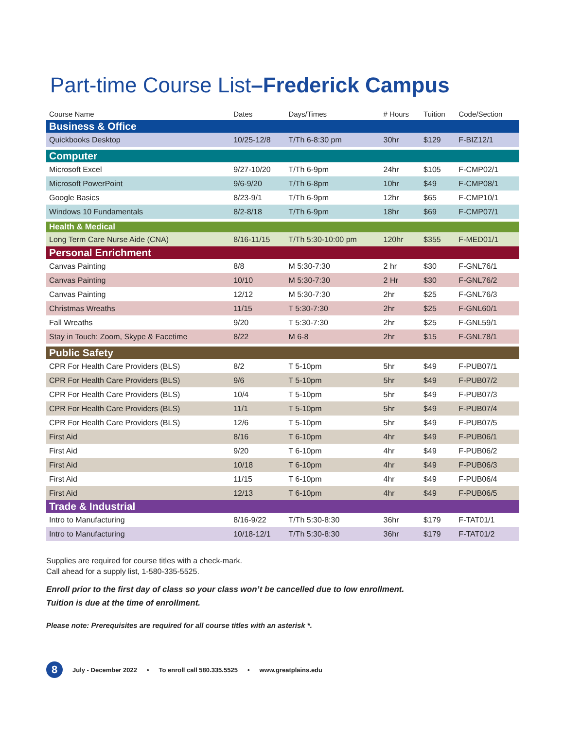Part-time Course List–Frederick Campus
| Course Name | Dates | Days/Times | # Hours | Tuition | Code/Section |
| --- | --- | --- | --- | --- | --- |
| Business & Office | | | | | |
| Quickbooks Desktop | 10/25-12/8 | T/Th 6-8:30 pm | 30hr | $129 | F-BIZ12/1 |
| Computer | | | | | |
| Microsoft Excel | 9/27-10/20 | T/Th 6-9pm | 24hr | $105 | F-CMP02/1 |
| Microsoft PowerPoint | 9/6-9/20 | T/Th 6-8pm | 10hr | $49 | F-CMP08/1 |
| Google Basics | 8/23-9/1 | T/Th 6-9pm | 12hr | $65 | F-CMP10/1 |
| Windows 10 Fundamentals | 8/2-8/18 | T/Th 6-9pm | 18hr | $69 | F-CMP07/1 |
| Health & Medical | | | | | |
| Long Term Care Nurse Aide (CNA) | 8/16-11/15 | T/Th 5:30-10:00 pm | 120hr | $355 | F-MED01/1 |
| Personal Enrichment | | | | | |
| Canvas Painting | 8/8 | M 5:30-7:30 | 2 hr | $30 | F-GNL76/1 |
| Canvas Painting | 10/10 | M 5:30-7:30 | 2 Hr | $30 | F-GNL76/2 |
| Canvas Painting | 12/12 | M 5:30-7:30 | 2hr | $25 | F-GNL76/3 |
| Christmas Wreaths | 11/15 | T 5:30-7:30 | 2hr | $25 | F-GNL60/1 |
| Fall Wreaths | 9/20 | T 5:30-7:30 | 2hr | $25 | F-GNL59/1 |
| Stay in Touch: Zoom, Skype & Facetime | 8/22 | M 6-8 | 2hr | $15 | F-GNL78/1 |
| Public Safety | | | | | |
| CPR For Health Care Providers (BLS) | 8/2 | T 5-10pm | 5hr | $49 | F-PUB07/1 |
| CPR For Health Care Providers (BLS) | 9/6 | T 5-10pm | 5hr | $49 | F-PUB07/2 |
| CPR For Health Care Providers (BLS) | 10/4 | T 5-10pm | 5hr | $49 | F-PUB07/3 |
| CPR For Health Care Providers (BLS) | 11/1 | T 5-10pm | 5hr | $49 | F-PUB07/4 |
| CPR For Health Care Providers (BLS) | 12/6 | T 5-10pm | 5hr | $49 | F-PUB07/5 |
| First Aid | 8/16 | T 6-10pm | 4hr | $49 | F-PUB06/1 |
| First Aid | 9/20 | T 6-10pm | 4hr | $49 | F-PUB06/2 |
| First Aid | 10/18 | T 6-10pm | 4hr | $49 | F-PUB06/3 |
| First Aid | 11/15 | T 6-10pm | 4hr | $49 | F-PUB06/4 |
| First Aid | 12/13 | T 6-10pm | 4hr | $49 | F-PUB06/5 |
| Trade & Industrial | | | | | |
| Intro to Manufacturing | 8/16-9/22 | T/Th 5:30-8:30 | 36hr | $179 | F-TAT01/1 |
| Intro to Manufacturing | 10/18-12/1 | T/Th 5:30-8:30 | 36hr | $179 | F-TAT01/2 |
Supplies are required for course titles with a check-mark.
Call ahead for a supply list, 1-580-335-5525.
Enroll prior to the first day of class so your class won’t be cancelled due to low enrollment.
Tuition is due at the time of enrollment.
Please note: Prerequisites are required for all course titles with an asterisk *.
8 July - December 2022 • To enroll call 580.335.5525 • www.greatplains.edu